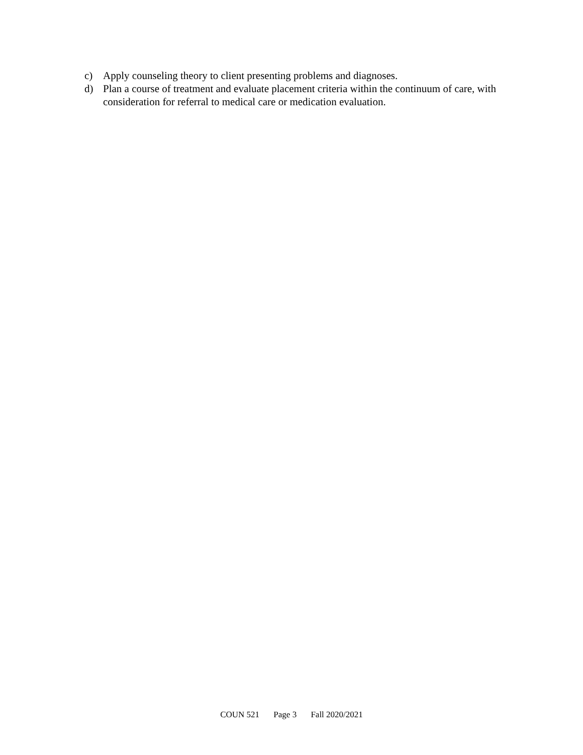c) Apply counseling theory to client presenting problems and diagnoses.
d) Plan a course of treatment and evaluate placement criteria within the continuum of care, with consideration for referral to medical care or medication evaluation.
COUN 521 Page 3 Fall 2020/2021